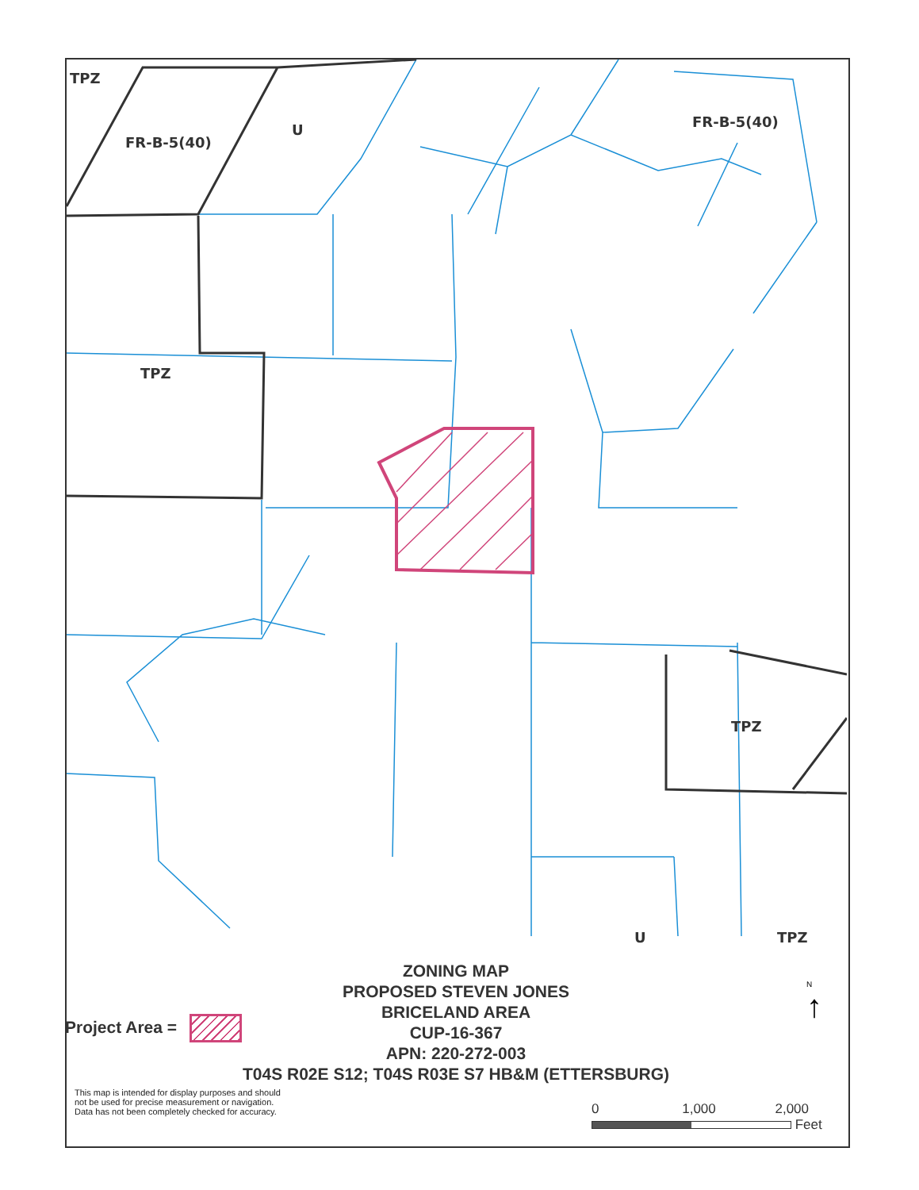TPZ
FR-B-5(40)
U
FR-B-5(40)
TPZ
TPZ
U
TPZ
ZONING MAP
PROPOSED STEVEN JONES
BRICELAND AREA
CUP-16-367
APN: 220-272-003
T04S R02E S12; T04S R03E S7 HB&M (ETTERSBURG)
Project Area =
This map is intended for display purposes and should not be used for precise measurement or navigation. Data has not been completely checked for accuracy.
N
↑
0 1,000 2,000
Feet